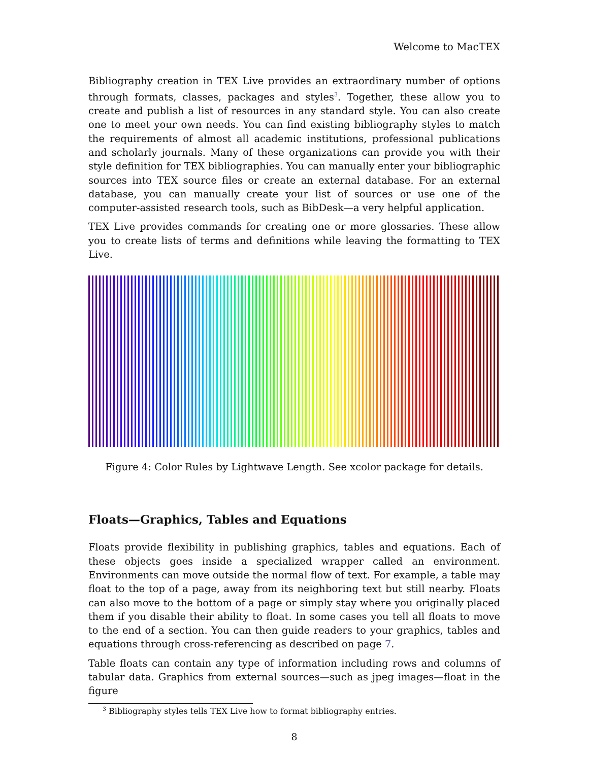Welcome to MacTEX
Bibliography creation in TEX Live provides an extraordinary number of options through formats, classes, packages and styles<sup>3</sup>. Together, these allow you to create and publish a list of resources in any standard style. You can also create one to meet your own needs. You can find existing bibliography styles to match the requirements of almost all academic institutions, professional publications and scholarly journals. Many of these organizations can provide you with their style definition for TEX bibliographies. You can manually enter your bibliographic sources into TEX source files or create an external database. For an external database, you can manually create your list of sources or use one of the computer-assisted research tools, such as BibDesk—a very helpful application.
TEX Live provides commands for creating one or more glossaries. These allow you to create lists of terms and definitions while leaving the formatting to TEX Live.
Figure 4: Color Rules by Lightwave Length. See xcolor package for details.
Floats—Graphics, Tables and Equations
Floats provide flexibility in publishing graphics, tables and equations. Each of these objects goes inside a specialized wrapper called an environment. Environments can move outside the normal flow of text. For example, a table may float to the top of a page, away from its neighboring text but still nearby. Floats can also move to the bottom of a page or simply stay where you originally placed them if you disable their ability to float. In some cases you tell all floats to move to the end of a section. You can then guide readers to your graphics, tables and equations through cross-referencing as described on page 7.
Table floats can contain any type of information including rows and columns of tabular data. Graphics from external sources—such as jpeg images—float in the figure
<sup>3</sup> Bibliography styles tells TEX Live how to format bibliography entries.
8